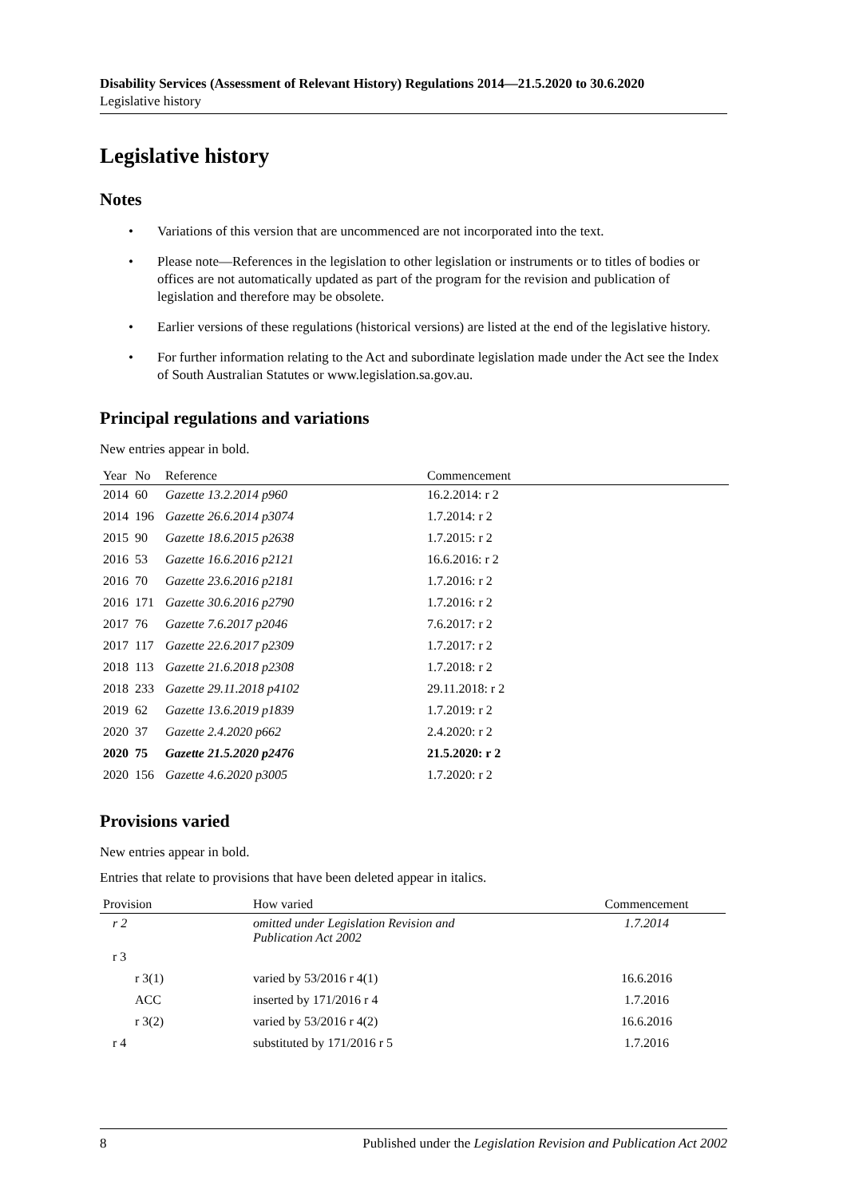Disability Services (Assessment of Relevant History) Regulations 2014—21.5.2020 to 30.6.2020
Legislative history
Legislative history
Notes
• Variations of this version that are uncommenced are not incorporated into the text.
• Please note—References in the legislation to other legislation or instruments or to titles of bodies or offices are not automatically updated as part of the program for the revision and publication of legislation and therefore may be obsolete.
• Earlier versions of these regulations (historical versions) are listed at the end of the legislative history.
• For further information relating to the Act and subordinate legislation made under the Act see the Index of South Australian Statutes or www.legislation.sa.gov.au.
Principal regulations and variations
New entries appear in bold.
| Year | No | Reference | Commencement |
| --- | --- | --- | --- |
| 2014 | 60 | Gazette 13.2.2014 p960 | 16.2.2014: r 2 |
| 2014 | 196 | Gazette 26.6.2014 p3074 | 1.7.2014: r 2 |
| 2015 | 90 | Gazette 18.6.2015 p2638 | 1.7.2015: r 2 |
| 2016 | 53 | Gazette 16.6.2016 p2121 | 16.6.2016: r 2 |
| 2016 | 70 | Gazette 23.6.2016 p2181 | 1.7.2016: r 2 |
| 2016 | 171 | Gazette 30.6.2016 p2790 | 1.7.2016: r 2 |
| 2017 | 76 | Gazette 7.6.2017 p2046 | 7.6.2017: r 2 |
| 2017 | 117 | Gazette 22.6.2017 p2309 | 1.7.2017: r 2 |
| 2018 | 113 | Gazette 21.6.2018 p2308 | 1.7.2018: r 2 |
| 2018 | 233 | Gazette 29.11.2018 p4102 | 29.11.2018: r 2 |
| 2019 | 62 | Gazette 13.6.2019 p1839 | 1.7.2019: r 2 |
| 2020 | 37 | Gazette 2.4.2020 p662 | 2.4.2020: r 2 |
| 2020 | 75 | Gazette 21.5.2020 p2476 | 21.5.2020: r 2 |
| 2020 | 156 | Gazette 4.6.2020 p3005 | 1.7.2020: r 2 |
Provisions varied
New entries appear in bold.
Entries that relate to provisions that have been deleted appear in italics.
| Provision | How varied | Commencement |
| --- | --- | --- |
| r 2 | omitted under Legislation Revision and Publication Act 2002 | 1.7.2014 |
| r 3 | | |
| r 3(1) | varied by 53/2016 r 4(1) | 16.6.2016 |
| ACC | inserted by 171/2016 r 4 | 1.7.2016 |
| r 3(2) | varied by 53/2016 r 4(2) | 16.6.2016 |
| r 4 | substituted by 171/2016 r 5 | 1.7.2016 |
8 Published under the Legislation Revision and Publication Act 2002